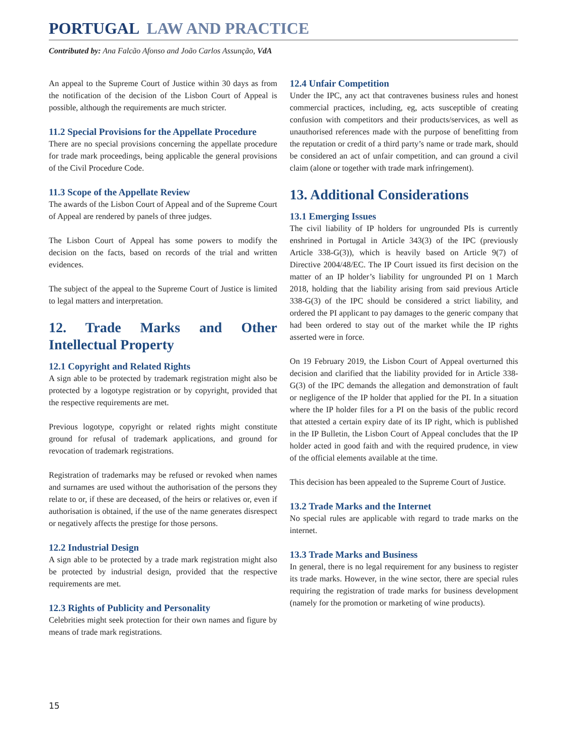PORTUGAL LAW AND PRACTICE
Contributed by: Ana Falcão Afonso and João Carlos Assunção, VdA
An appeal to the Supreme Court of Justice within 30 days as from the notification of the decision of the Lisbon Court of Appeal is possible, although the requirements are much stricter.
11.2 Special Provisions for the Appellate Procedure
There are no special provisions concerning the appellate procedure for trade mark proceedings, being applicable the general provisions of the Civil Procedure Code.
11.3 Scope of the Appellate Review
The awards of the Lisbon Court of Appeal and of the Supreme Court of Appeal are rendered by panels of three judges.
The Lisbon Court of Appeal has some powers to modify the decision on the facts, based on records of the trial and written evidences.
The subject of the appeal to the Supreme Court of Justice is limited to legal matters and interpretation.
12. Trade Marks and Other Intellectual Property
12.1 Copyright and Related Rights
A sign able to be protected by trademark registration might also be protected by a logotype registration or by copyright, provided that the respective requirements are met.
Previous logotype, copyright or related rights might constitute ground for refusal of trademark applications, and ground for revocation of trademark registrations.
Registration of trademarks may be refused or revoked when names and surnames are used without the authorisation of the persons they relate to or, if these are deceased, of the heirs or relatives or, even if authorisation is obtained, if the use of the name generates disrespect or negatively affects the prestige for those persons.
12.2 Industrial Design
A sign able to be protected by a trade mark registration might also be protected by industrial design, provided that the respective requirements are met.
12.3 Rights of Publicity and Personality
Celebrities might seek protection for their own names and figure by means of trade mark registrations.
12.4 Unfair Competition
Under the IPC, any act that contravenes business rules and honest commercial practices, including, eg, acts susceptible of creating confusion with competitors and their products/services, as well as unauthorised references made with the purpose of benefitting from the reputation or credit of a third party’s name or trade mark, should be considered an act of unfair competition, and can ground a civil claim (alone or together with trade mark infringement).
13. Additional Considerations
13.1 Emerging Issues
The civil liability of IP holders for ungrounded PIs is currently enshrined in Portugal in Article 343(3) of the IPC (previously Article 338-G(3)), which is heavily based on Article 9(7) of Directive 2004/48/EC. The IP Court issued its first decision on the matter of an IP holder’s liability for ungrounded PI on 1 March 2018, holding that the liability arising from said previous Article 338-G(3) of the IPC should be considered a strict liability, and ordered the PI applicant to pay damages to the generic company that had been ordered to stay out of the market while the IP rights asserted were in force.
On 19 February 2019, the Lisbon Court of Appeal overturned this decision and clarified that the liability provided for in Article 338-G(3) of the IPC demands the allegation and demonstration of fault or negligence of the IP holder that applied for the PI. In a situation where the IP holder files for a PI on the basis of the public record that attested a certain expiry date of its IP right, which is published in the IP Bulletin, the Lisbon Court of Appeal concludes that the IP holder acted in good faith and with the required prudence, in view of the official elements available at the time.
This decision has been appealed to the Supreme Court of Justice.
13.2 Trade Marks and the Internet
No special rules are applicable with regard to trade marks on the internet.
13.3 Trade Marks and Business
In general, there is no legal requirement for any business to register its trade marks. However, in the wine sector, there are special rules requiring the registration of trade marks for business development (namely for the promotion or marketing of wine products).
15